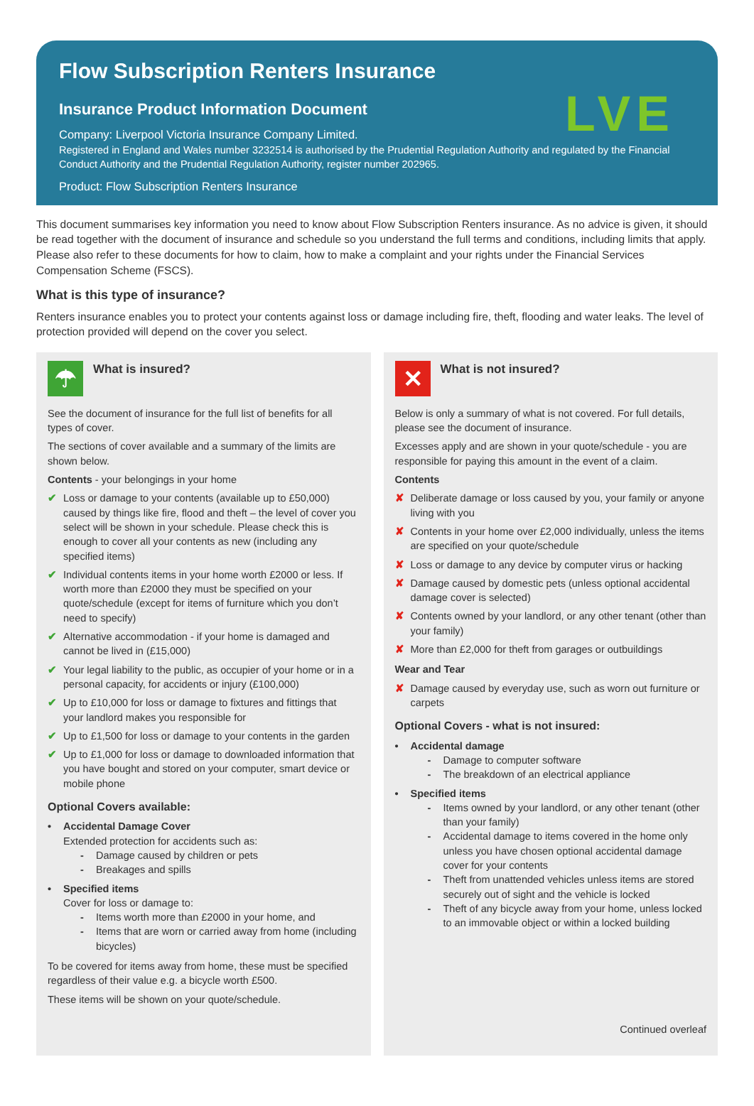Flow Subscription Renters Insurance
LVE
Insurance Product Information Document
Company: Liverpool Victoria Insurance Company Limited.
Registered in England and Wales number 3232514 is authorised by the Prudential Regulation Authority and regulated by the Financial Conduct Authority and the Prudential Regulation Authority, register number 202965.
Product: Flow Subscription Renters Insurance
This document summarises key information you need to know about Flow Subscription Renters insurance. As no advice is given, it should be read together with the document of insurance and schedule so you understand the full terms and conditions, including limits that apply. Please also refer to these documents for how to claim, how to make a complaint and your rights under the Financial Services Compensation Scheme (FSCS).
What is this type of insurance?
Renters insurance enables you to protect your contents against loss or damage including fire, theft, flooding and water leaks. The level of protection provided will depend on the cover you select.
☂
What is insured?
See the document of insurance for the full list of benefits for all types of cover.
The sections of cover available and a summary of the limits are shown below.
Contents - your belongings in your home
✔ Loss or damage to your contents (available up to £50,000) caused by things like fire, flood and theft – the level of cover you select will be shown in your schedule. Please check this is enough to cover all your contents as new (including any specified items)
✔ Individual contents items in your home worth £2000 or less. If worth more than £2000 they must be specified on your quote/schedule (except for items of furniture which you don’t need to specify)
✔ Alternative accommodation - if your home is damaged and cannot be lived in (£15,000)
✔ Your legal liability to the public, as occupier of your home or in a personal capacity, for accidents or injury (£100,000)
✔ Up to £10,000 for loss or damage to fixtures and fittings that your landlord makes you responsible for
✔ Up to £1,500 for loss or damage to your contents in the garden
✔ Up to £1,000 for loss or damage to downloaded information that you have bought and stored on your computer, smart device or mobile phone
Optional Covers available:
• Accidental Damage Cover
Extended protection for accidents such as:
- Damage caused by children or pets
- Breakages and spills
• Specified items
Cover for loss or damage to:
- Items worth more than £2000 in your home, and
- Items that are worn or carried away from home (including bicycles)
To be covered for items away from home, these must be specified regardless of their value e.g. a bicycle worth £500.
These items will be shown on your quote/schedule.
✕
What is not insured?
Below is only a summary of what is not covered. For full details, please see the document of insurance.
Excesses apply and are shown in your quote/schedule - you are responsible for paying this amount in the event of a claim.
Contents
✘ Deliberate damage or loss caused by you, your family or anyone living with you
✘ Contents in your home over £2,000 individually, unless the items are specified on your quote/schedule
✘ Loss or damage to any device by computer virus or hacking
✘ Damage caused by domestic pets (unless optional accidental damage cover is selected)
✘ Contents owned by your landlord, or any other tenant (other than your family)
✘ More than £2,000 for theft from garages or outbuildings
Wear and Tear
✘ Damage caused by everyday use, such as worn out furniture or carpets
Optional Covers - what is not insured:
• Accidental damage
- Damage to computer software
- The breakdown of an electrical appliance
• Specified items
- Items owned by your landlord, or any other tenant (other than your family)
- Accidental damage to items covered in the home only unless you have chosen optional accidental damage cover for your contents
- Theft from unattended vehicles unless items are stored securely out of sight and the vehicle is locked
- Theft of any bicycle away from your home, unless locked to an immovable object or within a locked building
Continued overleaf